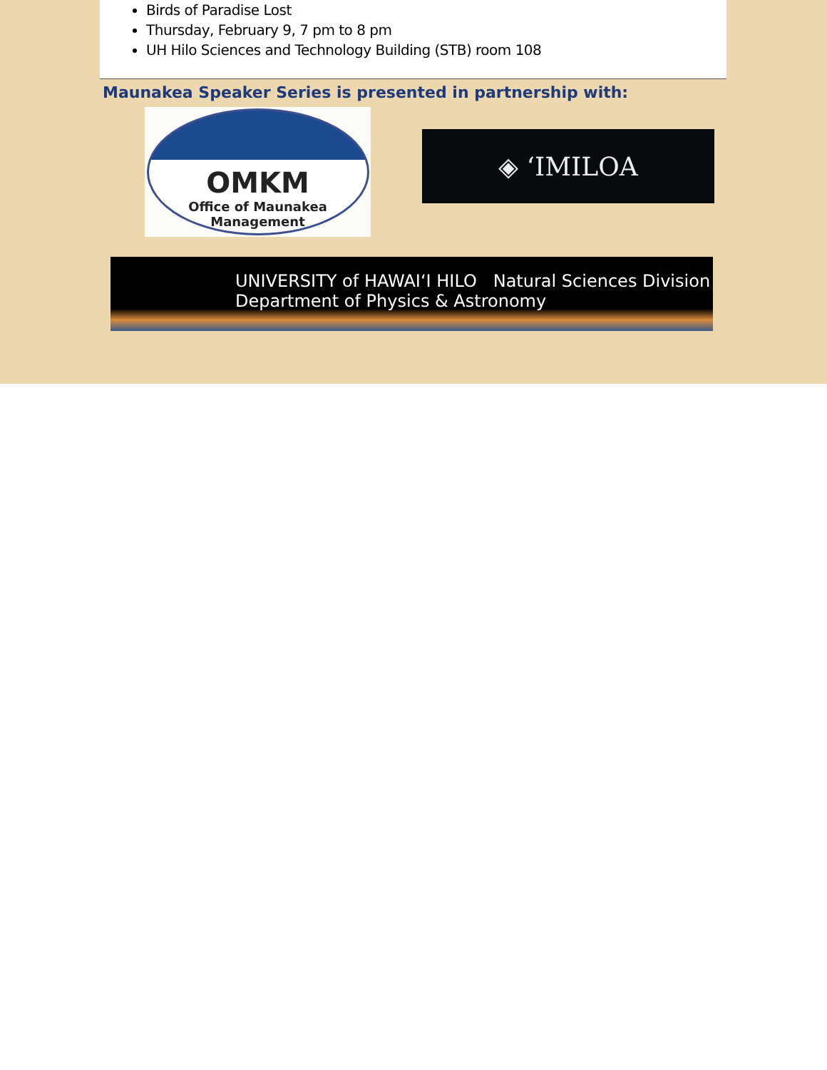Birds of Paradise Lost
Thursday, February 9, 7 pm to 8 pm
UH Hilo Sciences and Technology Building (STB) room 108
Maunakea Speaker Series is presented in partnership with:
OMKM
Office of Maunakea
Management
◈ ‘IMILOA
UNIVERSITY of HAWAI‘I HILO Natural Sciences Division
Department of Physics & Astronomy